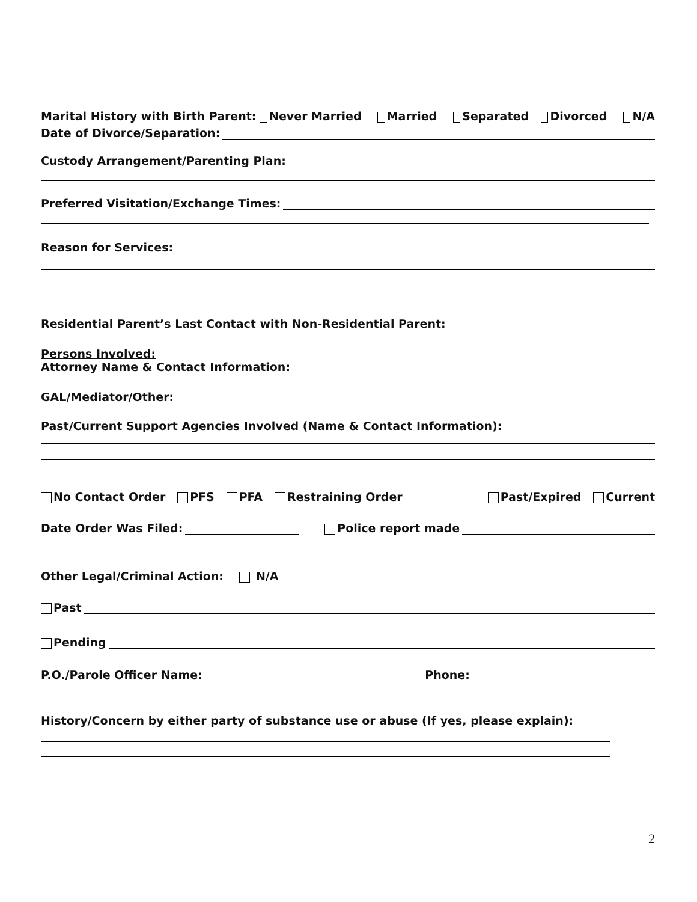Marital History with Birth Parent: Never Married Married Separated Divorced N/A
Date of Divorce/Separation:
Custody Arrangement/Parenting Plan:
Preferred Visitation/Exchange Times:
Reason for Services:
Residential Parent’s Last Contact with Non-Residential Parent:
Persons Involved:
Attorney Name & Contact Information:
GAL/Mediator/Other:
Past/Current Support Agencies Involved (Name & Contact Information):
No Contact Order PFS PFA Restraining Order Past/Expired Current
Date Order Was Filed: Police report made
Other Legal/Criminal Action: N/A
Past
Pending
P.O./Parole Officer Name: Phone:
History/Concern by either party of substance use or abuse (If yes, please explain):
2